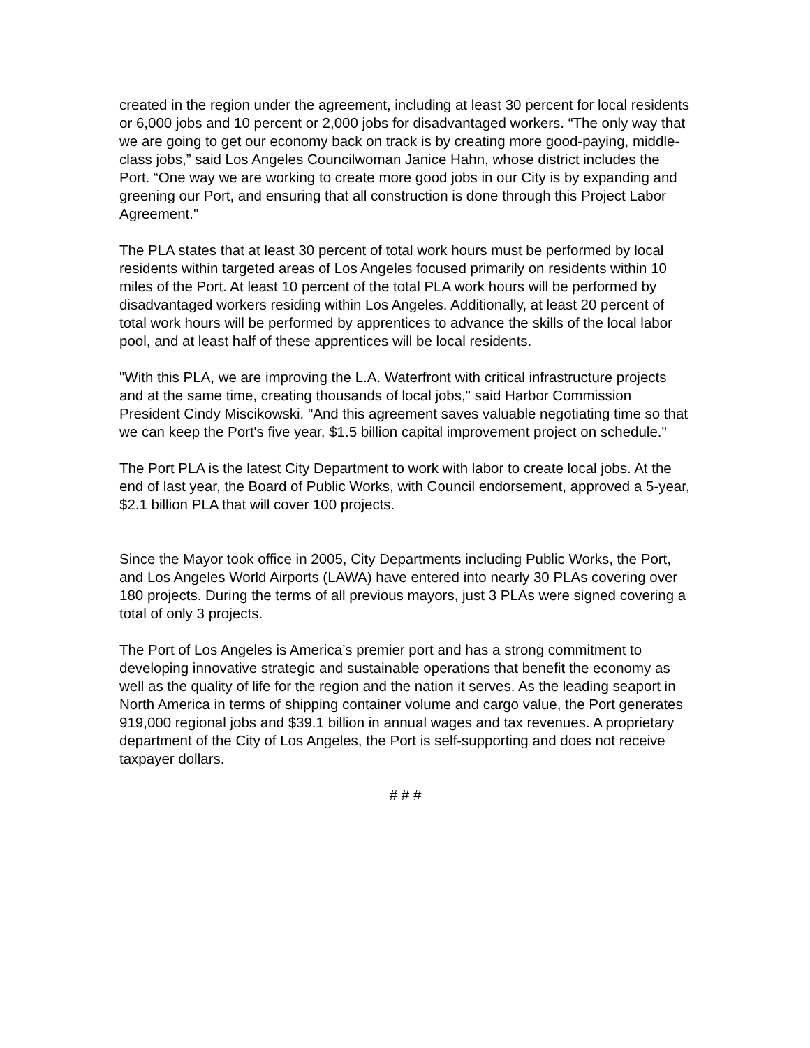created in the region under the agreement, including at least 30 percent for local residents or 6,000 jobs and 10 percent or 2,000 jobs for disadvantaged workers. “The only way that we are going to get our economy back on track is by creating more good-paying, middle-class jobs,” said Los Angeles Councilwoman Janice Hahn, whose district includes the Port. “One way we are working to create more good jobs in our City is by expanding and greening our Port, and ensuring that all construction is done through this Project Labor Agreement."
The PLA states that at least 30 percent of total work hours must be performed by local residents within targeted areas of Los Angeles focused primarily on residents within 10 miles of the Port. At least 10 percent of the total PLA work hours will be performed by disadvantaged workers residing within Los Angeles. Additionally, at least 20 percent of total work hours will be performed by apprentices to advance the skills of the local labor pool, and at least half of these apprentices will be local residents.
"With this PLA, we are improving the L.A. Waterfront with critical infrastructure projects and at the same time, creating thousands of local jobs," said Harbor Commission President Cindy Miscikowski. "And this agreement saves valuable negotiating time so that we can keep the Port's five year, $1.5 billion capital improvement project on schedule."
The Port PLA is the latest City Department to work with labor to create local jobs. At the end of last year, the Board of Public Works, with Council endorsement, approved a 5-year, $2.1 billion PLA that will cover 100 projects.
Since the Mayor took office in 2005, City Departments including Public Works, the Port, and Los Angeles World Airports (LAWA) have entered into nearly 30 PLAs covering over 180 projects. During the terms of all previous mayors, just 3 PLAs were signed covering a total of only 3 projects.
The Port of Los Angeles is America’s premier port and has a strong commitment to developing innovative strategic and sustainable operations that benefit the economy as well as the quality of life for the region and the nation it serves. As the leading seaport in North America in terms of shipping container volume and cargo value, the Port generates 919,000 regional jobs and $39.1 billion in annual wages and tax revenues. A proprietary department of the City of Los Angeles, the Port is self-supporting and does not receive taxpayer dollars.
# # #